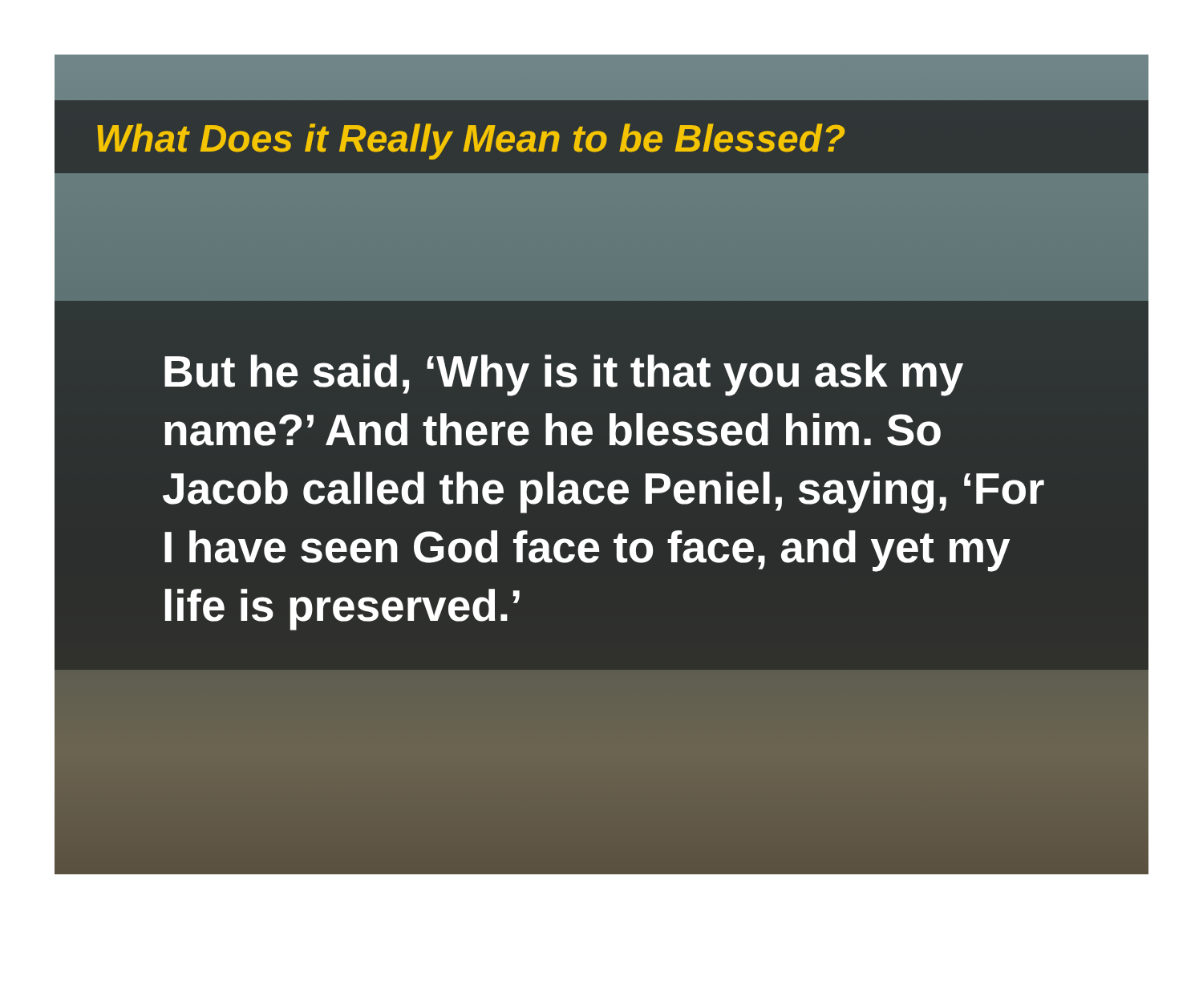What Does it Really Mean to be Blessed?
But he said, ‘Why is it that you ask my name?’ And there he blessed him. So Jacob called the place Peniel, saying, ‘For I have seen God face to face, and yet my life is preserved.’